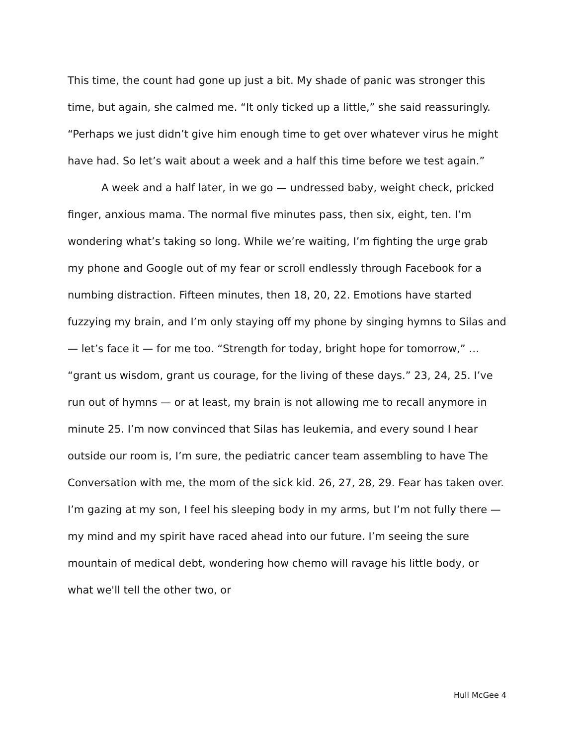This time, the count had gone up just a bit. My shade of panic was stronger this time, but again, she calmed me. “It only ticked up a little,” she said reassuringly. “Perhaps we just didn’t give him enough time to get over whatever virus he might have had. So let’s wait about a week and a half this time before we test again.”
A week and a half later, in we go — undressed baby, weight check, pricked finger, anxious mama. The normal five minutes pass, then six, eight, ten. I’m wondering what’s taking so long. While we’re waiting, I’m fighting the urge grab my phone and Google out of my fear or scroll endlessly through Facebook for a numbing distraction. Fifteen minutes, then 18, 20, 22. Emotions have started fuzzying my brain, and I’m only staying off my phone by singing hymns to Silas and — let’s face it — for me too. “Strength for today, bright hope for tomorrow,” … “grant us wisdom, grant us courage, for the living of these days.” 23, 24, 25. I’ve run out of hymns — or at least, my brain is not allowing me to recall anymore in minute 25. I’m now convinced that Silas has leukemia, and every sound I hear outside our room is, I’m sure, the pediatric cancer team assembling to have The Conversation with me, the mom of the sick kid. 26, 27, 28, 29. Fear has taken over. I’m gazing at my son, I feel his sleeping body in my arms, but I’m not fully there — my mind and my spirit have raced ahead into our future. I’m seeing the sure mountain of medical debt, wondering how chemo will ravage his little body, or what we'll tell the other two, or
Hull McGee 4